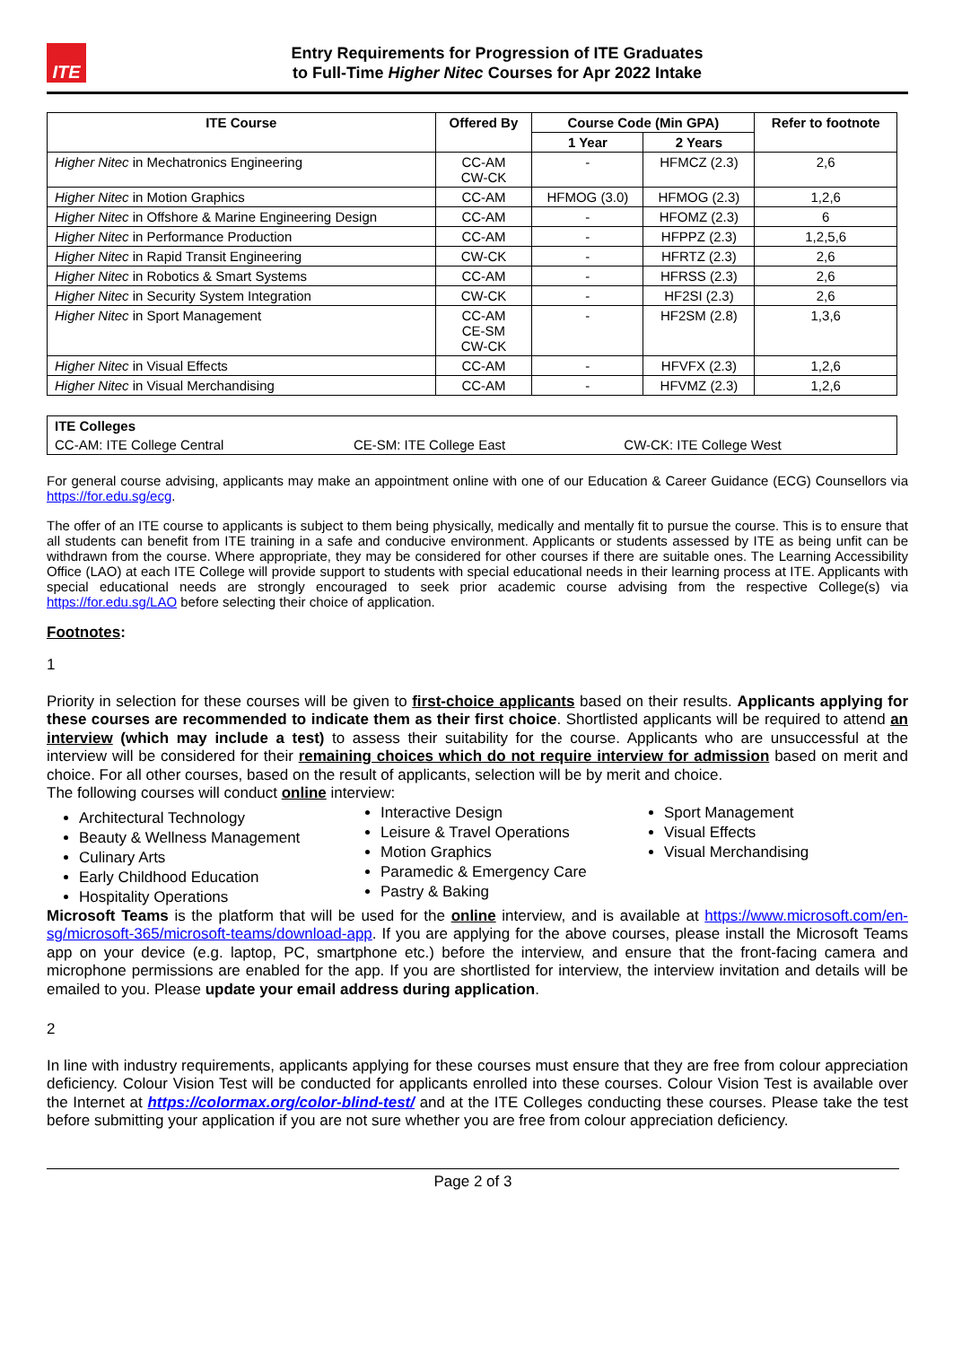ITE
Entry Requirements for Progression of ITE Graduates
to Full-Time Higher Nitec Courses for Apr 2022 Intake
| ITE Course | Offered By | Course Code (Min GPA) | | Refer to footnote |
| --- | --- | --- | --- | --- |
| | | 1 Year | 2 Years | |
| Higher Nitec in Mechatronics Engineering | CC-AM CW-CK | - | HFMCZ (2.3) | 2,6 |
| Higher Nitec in Motion Graphics | CC-AM | HFMOG (3.0) | HFMOG (2.3) | 1,2,6 |
| Higher Nitec in Offshore & Marine Engineering Design | CC-AM | - | HFOMZ (2.3) | 6 |
| Higher Nitec in Performance Production | CC-AM | - | HFPPZ (2.3) | 1,2,5,6 |
| Higher Nitec in Rapid Transit Engineering | CW-CK | - | HFRTZ (2.3) | 2,6 |
| Higher Nitec in Robotics & Smart Systems | CC-AM | - | HFRSS (2.3) | 2,6 |
| Higher Nitec in Security System Integration | CW-CK | - | HF2SI (2.3) | 2,6 |
| Higher Nitec in Sport Management | CC-AM CE-SM CW-CK | - | HF2SM (2.8) | 1,3,6 |
| Higher Nitec in Visual Effects | CC-AM | - | HFVFX (2.3) | 1,2,6 |
| Higher Nitec in Visual Merchandising | CC-AM | - | HFVMZ (2.3) | 1,2,6 |
| ITE Colleges | | |
| CC-AM: ITE College Central | CE-SM: ITE College East | CW-CK: ITE College West |
For general course advising, applicants may make an appointment online with one of our Education & Career Guidance (ECG) Counsellors via https://for.edu.sg/ecg.
The offer of an ITE course to applicants is subject to them being physically, medically and mentally fit to pursue the course. This is to ensure that all students can benefit from ITE training in a safe and conducive environment. Applicants or students assessed by ITE as being unfit can be withdrawn from the course. Where appropriate, they may be considered for other courses if there are suitable ones. The Learning Accessibility Office (LAO) at each ITE College will provide support to students with special educational needs in their learning process at ITE. Applicants with special educational needs are strongly encouraged to seek prior academic course advising from the respective College(s) via https://for.edu.sg/LAO before selecting their choice of application.
Footnotes:
1
Priority in selection for these courses will be given to first-choice applicants based on their results. Applicants applying for these courses are recommended to indicate them as their first choice. Shortlisted applicants will be required to attend an interview (which may include a test) to assess their suitability for the course. Applicants who are unsuccessful at the interview will be considered for their remaining choices which do not require interview for admission based on merit and choice. For all other courses, based on the result of applicants, selection will be by merit and choice.
The following courses will conduct online interview:
Architectural Technology
Beauty & Wellness Management
Culinary Arts
Early Childhood Education
Hospitality Operations
Interactive Design
Leisure & Travel Operations
Motion Graphics
Paramedic & Emergency Care
Pastry & Baking
Sport Management
Visual Effects
Visual Merchandising
Microsoft Teams is the platform that will be used for the online interview, and is available at https://www.microsoft.com/en-sg/microsoft-365/microsoft-teams/download-app. If you are applying for the above courses, please install the Microsoft Teams app on your device (e.g. laptop, PC, smartphone etc.) before the interview, and ensure that the front-facing camera and microphone permissions are enabled for the app. If you are shortlisted for interview, the interview invitation and details will be emailed to you. Please update your email address during application.
2
In line with industry requirements, applicants applying for these courses must ensure that they are free from colour appreciation deficiency. Colour Vision Test will be conducted for applicants enrolled into these courses. Colour Vision Test is available over the Internet at https://colormax.org/color-blind-test/ and at the ITE Colleges conducting these courses. Please take the test before submitting your application if you are not sure whether you are free from colour appreciation deficiency.
Page 2 of 3